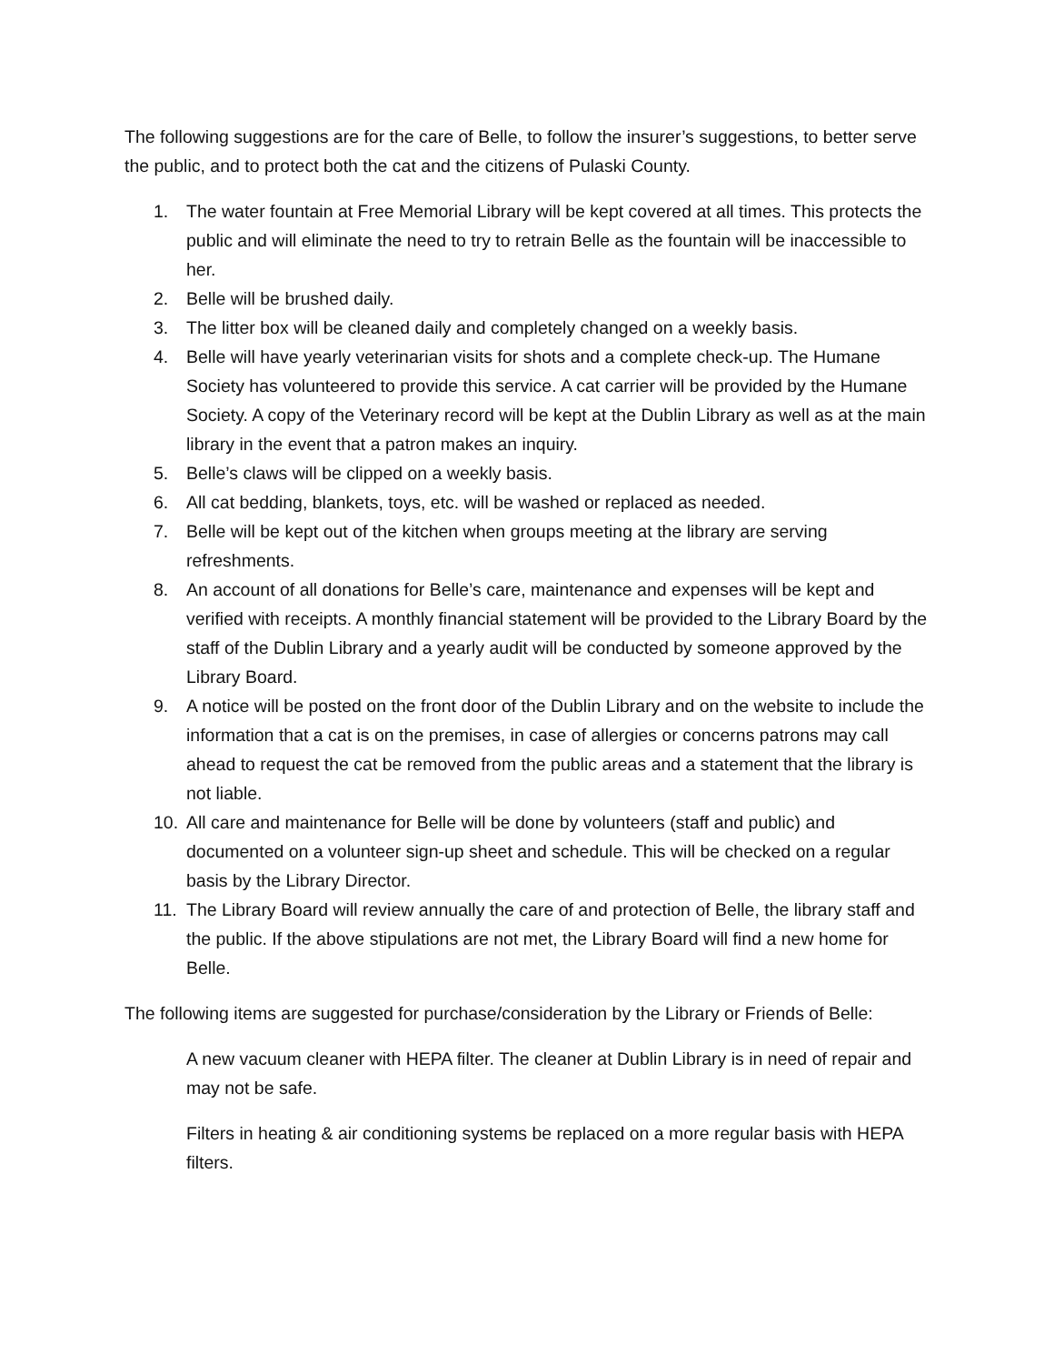The following suggestions are for the care of Belle, to follow the insurer’s suggestions, to better serve the public, and to protect both the cat and the citizens of Pulaski County.
1. The water fountain at Free Memorial Library will be kept covered at all times. This protects the public and will eliminate the need to try to retrain Belle as the fountain will be inaccessible to her.
2. Belle will be brushed daily.
3. The litter box will be cleaned daily and completely changed on a weekly basis.
4. Belle will have yearly veterinarian visits for shots and a complete check-up. The Humane Society has volunteered to provide this service. A cat carrier will be provided by the Humane Society. A copy of the Veterinary record will be kept at the Dublin Library as well as at the main library in the event that a patron makes an inquiry.
5. Belle’s claws will be clipped on a weekly basis.
6. All cat bedding, blankets, toys, etc. will be washed or replaced as needed.
7. Belle will be kept out of the kitchen when groups meeting at the library are serving refreshments.
8. An account of all donations for Belle’s care, maintenance and expenses will be kept and verified with receipts. A monthly financial statement will be provided to the Library Board by the staff of the Dublin Library and a yearly audit will be conducted by someone approved by the Library Board.
9. A notice will be posted on the front door of the Dublin Library and on the website to include the information that a cat is on the premises, in case of allergies or concerns patrons may call ahead to request the cat be removed from the public areas and a statement that the library is not liable.
10. All care and maintenance for Belle will be done by volunteers (staff and public) and documented on a volunteer sign-up sheet and schedule. This will be checked on a regular basis by the Library Director.
11. The Library Board will review annually the care of and protection of Belle, the library staff and the public. If the above stipulations are not met, the Library Board will find a new home for Belle.
The following items are suggested for purchase/consideration by the Library or Friends of Belle:
A new vacuum cleaner with HEPA filter. The cleaner at Dublin Library is in need of repair and may not be safe.
Filters in heating & air conditioning systems be replaced on a more regular basis with HEPA filters.